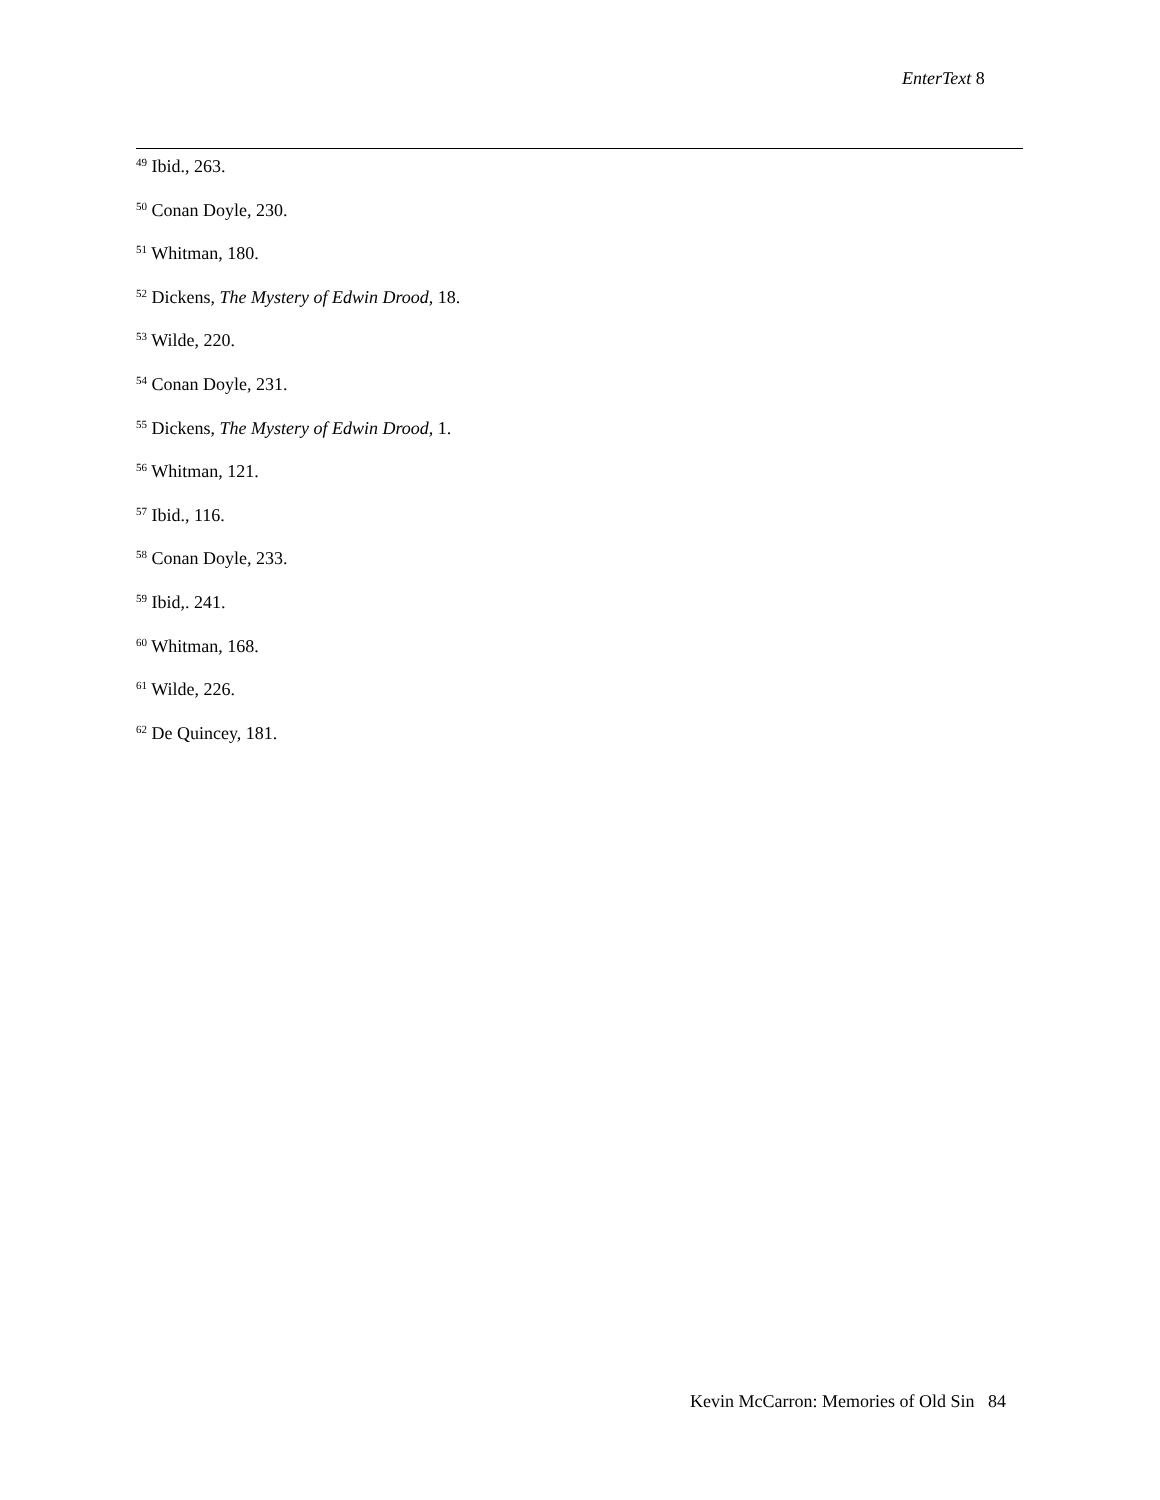EnterText 8
<sup>49</sup> Ibid., 263.
<sup>50</sup> Conan Doyle, 230.
<sup>51</sup> Whitman, 180.
<sup>52</sup> Dickens, The Mystery of Edwin Drood, 18.
<sup>53</sup> Wilde, 220.
<sup>54</sup> Conan Doyle, 231.
<sup>55</sup> Dickens, The Mystery of Edwin Drood, 1.
<sup>56</sup> Whitman, 121.
<sup>57</sup> Ibid., 116.
<sup>58</sup> Conan Doyle, 233.
<sup>59</sup> Ibid,. 241.
<sup>60</sup> Whitman, 168.
<sup>61</sup> Wilde, 226.
<sup>62</sup> De Quincey, 181.
Kevin McCarron: Memories of Old Sin 84